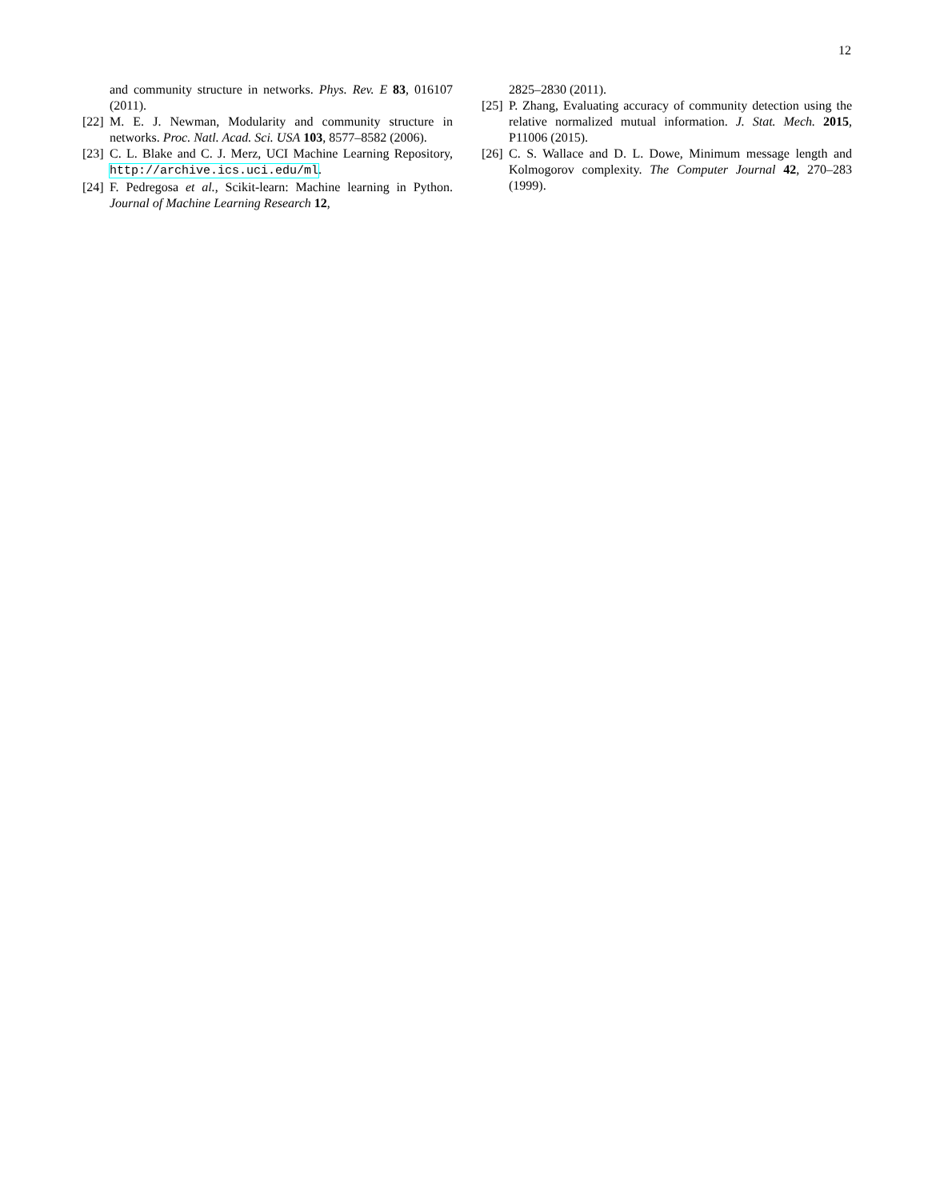12
and community structure in networks. Phys. Rev. E 83, 016107 (2011).
[22] M. E. J. Newman, Modularity and community structure in networks. Proc. Natl. Acad. Sci. USA 103, 8577–8582 (2006).
[23] C. L. Blake and C. J. Merz, UCI Machine Learning Repository, http://archive.ics.uci.edu/ml.
[24] F. Pedregosa et al., Scikit-learn: Machine learning in Python. Journal of Machine Learning Research 12,
2825–2830 (2011).
[25] P. Zhang, Evaluating accuracy of community detection using the relative normalized mutual information. J. Stat. Mech. 2015, P11006 (2015).
[26] C. S. Wallace and D. L. Dowe, Minimum message length and Kolmogorov complexity. The Computer Journal 42, 270–283 (1999).